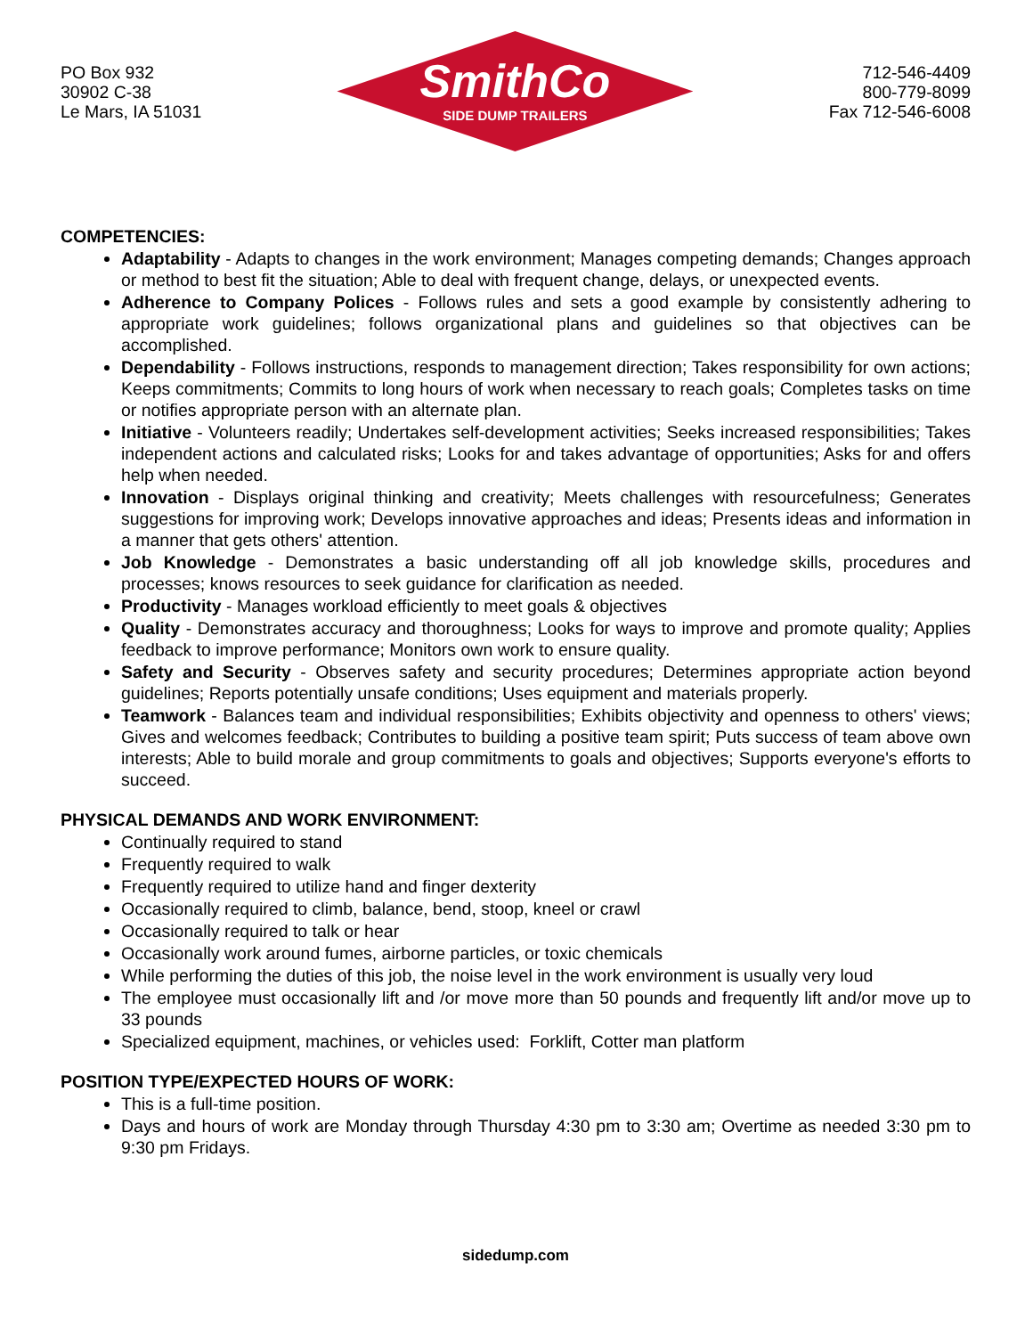PO Box 932
30902 C-38
Le Mars, IA 51031
SmithCo
SIDE DUMP TRAILERS
712-546-4409
800-779-8099
Fax 712-546-6008
COMPETENCIES:
Adaptability - Adapts to changes in the work environment; Manages competing demands; Changes approach or method to best fit the situation; Able to deal with frequent change, delays, or unexpected events.
Adherence to Company Polices - Follows rules and sets a good example by consistently adhering to appropriate work guidelines; follows organizational plans and guidelines so that objectives can be accomplished.
Dependability - Follows instructions, responds to management direction; Takes responsibility for own actions; Keeps commitments; Commits to long hours of work when necessary to reach goals; Completes tasks on time or notifies appropriate person with an alternate plan.
Initiative - Volunteers readily; Undertakes self-development activities; Seeks increased responsibilities; Takes independent actions and calculated risks; Looks for and takes advantage of opportunities; Asks for and offers help when needed.
Innovation - Displays original thinking and creativity; Meets challenges with resourcefulness; Generates suggestions for improving work; Develops innovative approaches and ideas; Presents ideas and information in a manner that gets others' attention.
Job Knowledge - Demonstrates a basic understanding off all job knowledge skills, procedures and processes; knows resources to seek guidance for clarification as needed.
Productivity - Manages workload efficiently to meet goals & objectives
Quality - Demonstrates accuracy and thoroughness; Looks for ways to improve and promote quality; Applies feedback to improve performance; Monitors own work to ensure quality.
Safety and Security - Observes safety and security procedures; Determines appropriate action beyond guidelines; Reports potentially unsafe conditions; Uses equipment and materials properly.
Teamwork - Balances team and individual responsibilities; Exhibits objectivity and openness to others' views; Gives and welcomes feedback; Contributes to building a positive team spirit; Puts success of team above own interests; Able to build morale and group commitments to goals and objectives; Supports everyone's efforts to succeed.
PHYSICAL DEMANDS AND WORK ENVIRONMENT:
Continually required to stand
Frequently required to walk
Frequently required to utilize hand and finger dexterity
Occasionally required to climb, balance, bend, stoop, kneel or crawl
Occasionally required to talk or hear
Occasionally work around fumes, airborne particles, or toxic chemicals
While performing the duties of this job, the noise level in the work environment is usually very loud
The employee must occasionally lift and /or move more than 50 pounds and frequently lift and/or move up to 33 pounds
Specialized equipment, machines, or vehicles used: Forklift, Cotter man platform
POSITION TYPE/EXPECTED HOURS OF WORK:
This is a full-time position.
Days and hours of work are Monday through Thursday 4:30 pm to 3:30 am; Overtime as needed 3:30 pm to 9:30 pm Fridays.
sidedump.com